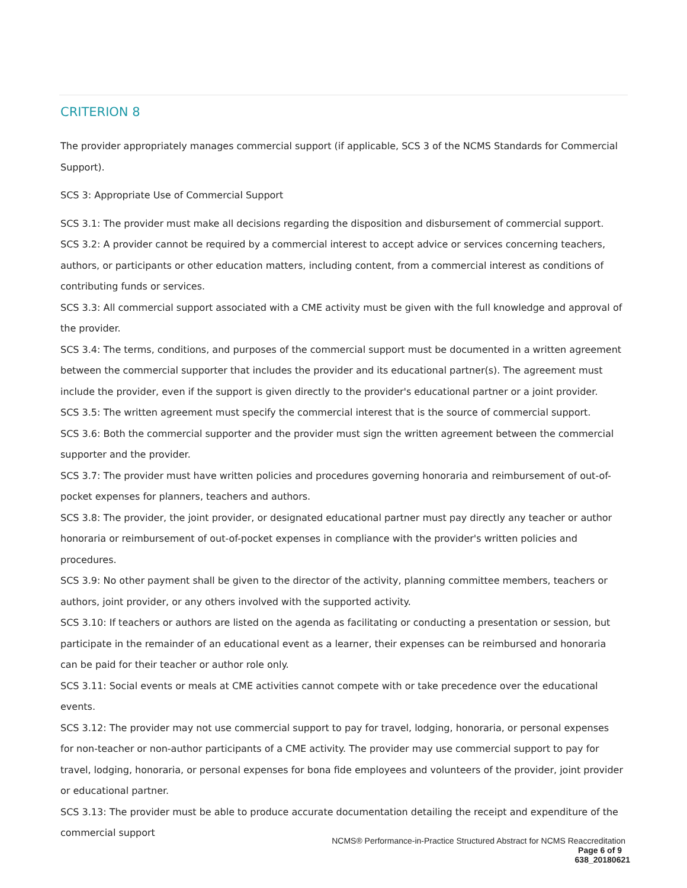CRITERION 8
The provider appropriately manages commercial support (if applicable, SCS 3 of the NCMS Standards for Commercial Support).
SCS 3: Appropriate Use of Commercial Support
SCS 3.1: The provider must make all decisions regarding the disposition and disbursement of commercial support.
SCS 3.2: A provider cannot be required by a commercial interest to accept advice or services concerning teachers, authors, or participants or other education matters, including content, from a commercial interest as conditions of contributing funds or services.
SCS 3.3: All commercial support associated with a CME activity must be given with the full knowledge and approval of the provider.
SCS 3.4: The terms, conditions, and purposes of the commercial support must be documented in a written agreement between the commercial supporter that includes the provider and its educational partner(s). The agreement must include the provider, even if the support is given directly to the provider's educational partner or a joint provider.
SCS 3.5: The written agreement must specify the commercial interest that is the source of commercial support.
SCS 3.6: Both the commercial supporter and the provider must sign the written agreement between the commercial supporter and the provider.
SCS 3.7: The provider must have written policies and procedures governing honoraria and reimbursement of out-of-pocket expenses for planners, teachers and authors.
SCS 3.8: The provider, the joint provider, or designated educational partner must pay directly any teacher or author honoraria or reimbursement of out-of-pocket expenses in compliance with the provider's written policies and procedures.
SCS 3.9: No other payment shall be given to the director of the activity, planning committee members, teachers or authors, joint provider, or any others involved with the supported activity.
SCS 3.10: If teachers or authors are listed on the agenda as facilitating or conducting a presentation or session, but participate in the remainder of an educational event as a learner, their expenses can be reimbursed and honoraria can be paid for their teacher or author role only.
SCS 3.11: Social events or meals at CME activities cannot compete with or take precedence over the educational events.
SCS 3.12: The provider may not use commercial support to pay for travel, lodging, honoraria, or personal expenses for non-teacher or non-author participants of a CME activity. The provider may use commercial support to pay for travel, lodging, honoraria, or personal expenses for bona fide employees and volunteers of the provider, joint provider or educational partner.
SCS 3.13: The provider must be able to produce accurate documentation detailing the receipt and expenditure of the commercial support
NCMS® Performance-in-Practice Structured Abstract for NCMS Reaccreditation
Page 6 of 9
638_20180621